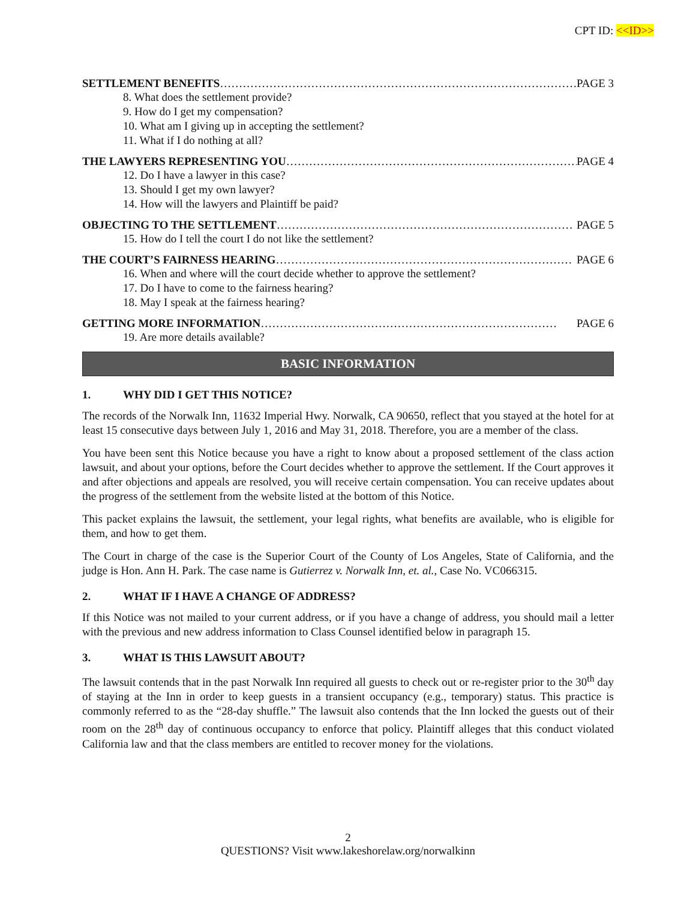CPT ID: <<ID>>
SETTLEMENT BENEFITS …………………………………………………………………………………… PAGE 3
8. What does the settlement provide?
9. How do I get my compensation?
10. What am I giving up in accepting the settlement?
11. What if I do nothing at all?
THE LAWYERS REPRESENTING YOU …………………………………………………………………… PAGE 4
12. Do I have a lawyer in this case?
13. Should I get my own lawyer?
14. How will the lawyers and Plaintiff be paid?
OBJECTING TO THE SETTLEMENT …………………………………………………………………… PAGE 5
15. How do I tell the court I do not like the settlement?
THE COURT’S FAIRNESS HEARING …………………………………………………………………… PAGE 6
16. When and where will the court decide whether to approve the settlement?
17. Do I have to come to the fairness hearing?
18. May I speak at the fairness hearing?
GETTING MORE INFORMATION …………………………………………………………………… PAGE 6
19. Are more details available?
BASIC INFORMATION
1. WHY DID I GET THIS NOTICE?
The records of the Norwalk Inn, 11632 Imperial Hwy. Norwalk, CA 90650, reflect that you stayed at the hotel for at least 15 consecutive days between July 1, 2016 and May 31, 2018. Therefore, you are a member of the class.
You have been sent this Notice because you have a right to know about a proposed settlement of the class action lawsuit, and about your options, before the Court decides whether to approve the settlement. If the Court approves it and after objections and appeals are resolved, you will receive certain compensation. You can receive updates about the progress of the settlement from the website listed at the bottom of this Notice.
This packet explains the lawsuit, the settlement, your legal rights, what benefits are available, who is eligible for them, and how to get them.
The Court in charge of the case is the Superior Court of the County of Los Angeles, State of California, and the judge is Hon. Ann H. Park. The case name is Gutierrez v. Norwalk Inn, et. al., Case No. VC066315.
2. WHAT IF I HAVE A CHANGE OF ADDRESS?
If this Notice was not mailed to your current address, or if you have a change of address, you should mail a letter with the previous and new address information to Class Counsel identified below in paragraph 15.
3. WHAT IS THIS LAWSUIT ABOUT?
The lawsuit contends that in the past Norwalk Inn required all guests to check out or re-register prior to the 30<sup>th</sup> day of staying at the Inn in order to keep guests in a transient occupancy (e.g., temporary) status. This practice is commonly referred to as the “28-day shuffle.” The lawsuit also contends that the Inn locked the guests out of their room on the 28<sup>th</sup> day of continuous occupancy to enforce that policy. Plaintiff alleges that this conduct violated California law and that the class members are entitled to recover money for the violations.
2
QUESTIONS? Visit www.lakeshorelaw.org/norwalkinn